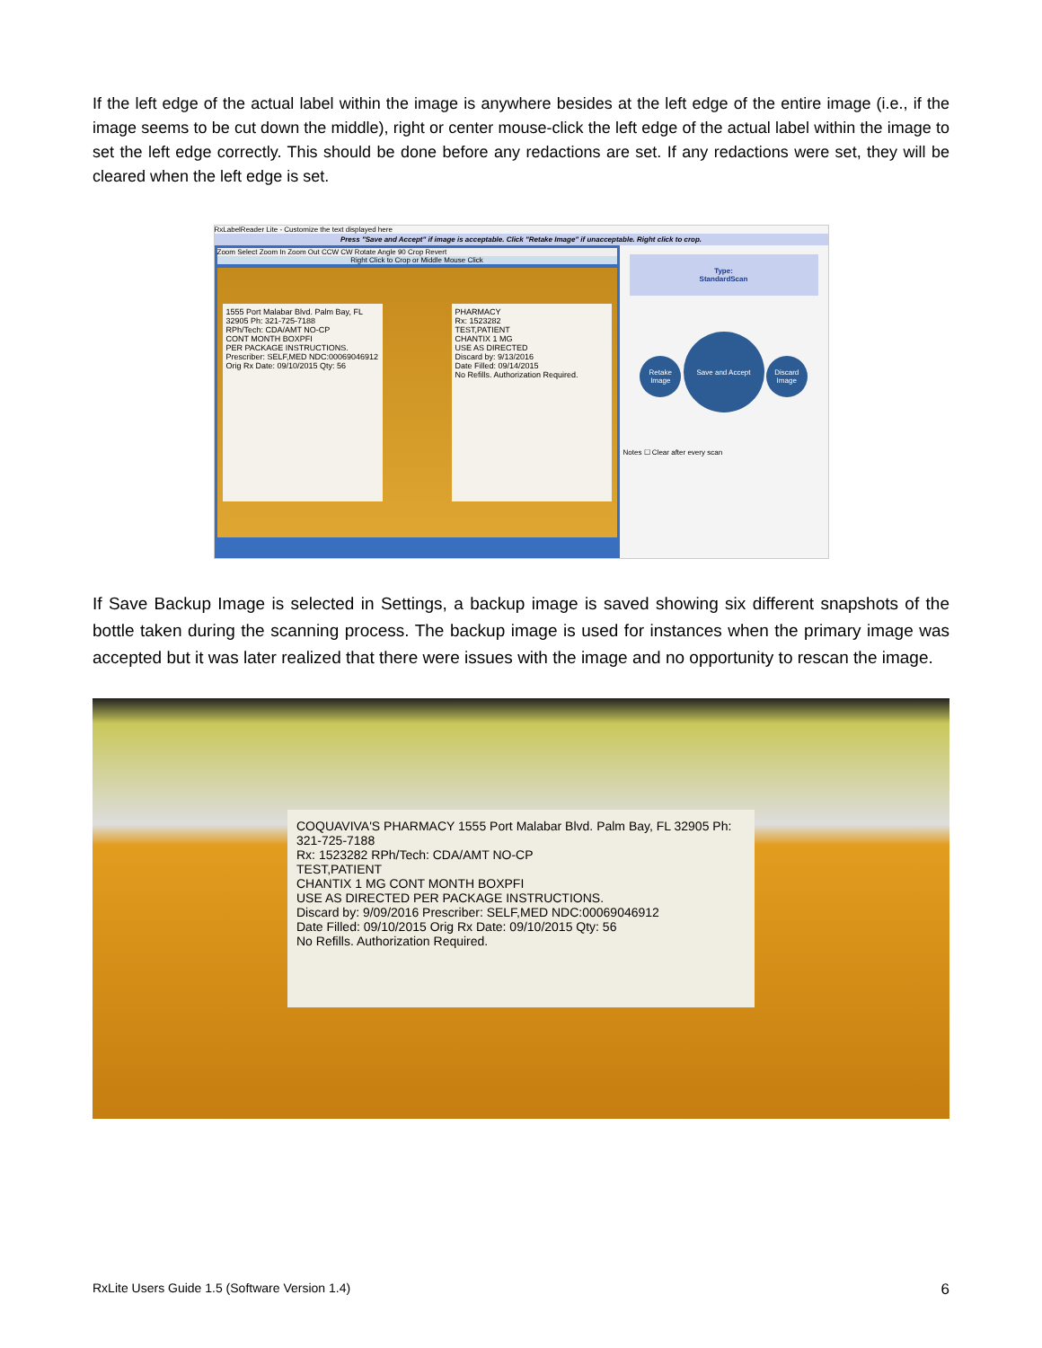If the left edge of the actual label within the image is anywhere besides at the left edge of the entire image (i.e., if the image seems to be cut down the middle), right or center mouse-click the left edge of the actual label within the image to set the left edge correctly. This should be done before any redactions are set. If any redactions were set, they will be cleared when the left edge is set.
RxLabelReader Lite - Customize the text displayed here
Press "Save and Accept" if image is acceptable. Click "Retake Image" if unacceptable. Right click to crop.
Zoom Select Zoom In Zoom Out CCW CW Rotate Angle 90 Crop Revert
Right Click to Crop or Middle Mouse Click
1555 Port Malabar Blvd. Palm Bay, FL 32905 Ph: 321-725-7188
RPh/Tech: CDA/AMT NO-CP
CONT MONTH BOXPFI
PER PACKAGE INSTRUCTIONS.
Prescriber: SELF,MED NDC:00069046912
Orig Rx Date: 09/10/2015 Qty: 56
PHARMACY
Rx: 1523282
TEST,PATIENT
CHANTIX 1 MG
USE AS DIRECTED
Discard by: 9/13/2016
Date Filled: 09/14/2015
No Refills. Authorization Required.
Type:
StandardScan
Retake Image Save and Accept Discard Image
Notes ☐ Clear after every scan
If Save Backup Image is selected in Settings, a backup image is saved showing six different snapshots of the bottle taken during the scanning process. The backup image is used for instances when the primary image was accepted but it was later realized that there were issues with the image and no opportunity to rescan the image.
COQUAVIVA'S PHARMACY 1555 Port Malabar Blvd. Palm Bay, FL 32905 Ph: 321-725-7188
Rx: 1523282 RPh/Tech: CDA/AMT NO-CP
TEST,PATIENT
CHANTIX 1 MG CONT MONTH BOXPFI
USE AS DIRECTED PER PACKAGE INSTRUCTIONS.
Discard by: 9/09/2016 Prescriber: SELF,MED NDC:00069046912
Date Filled: 09/10/2015 Orig Rx Date: 09/10/2015 Qty: 56
No Refills. Authorization Required.
RxLite Users Guide 1.5 (Software Version 1.4) 6